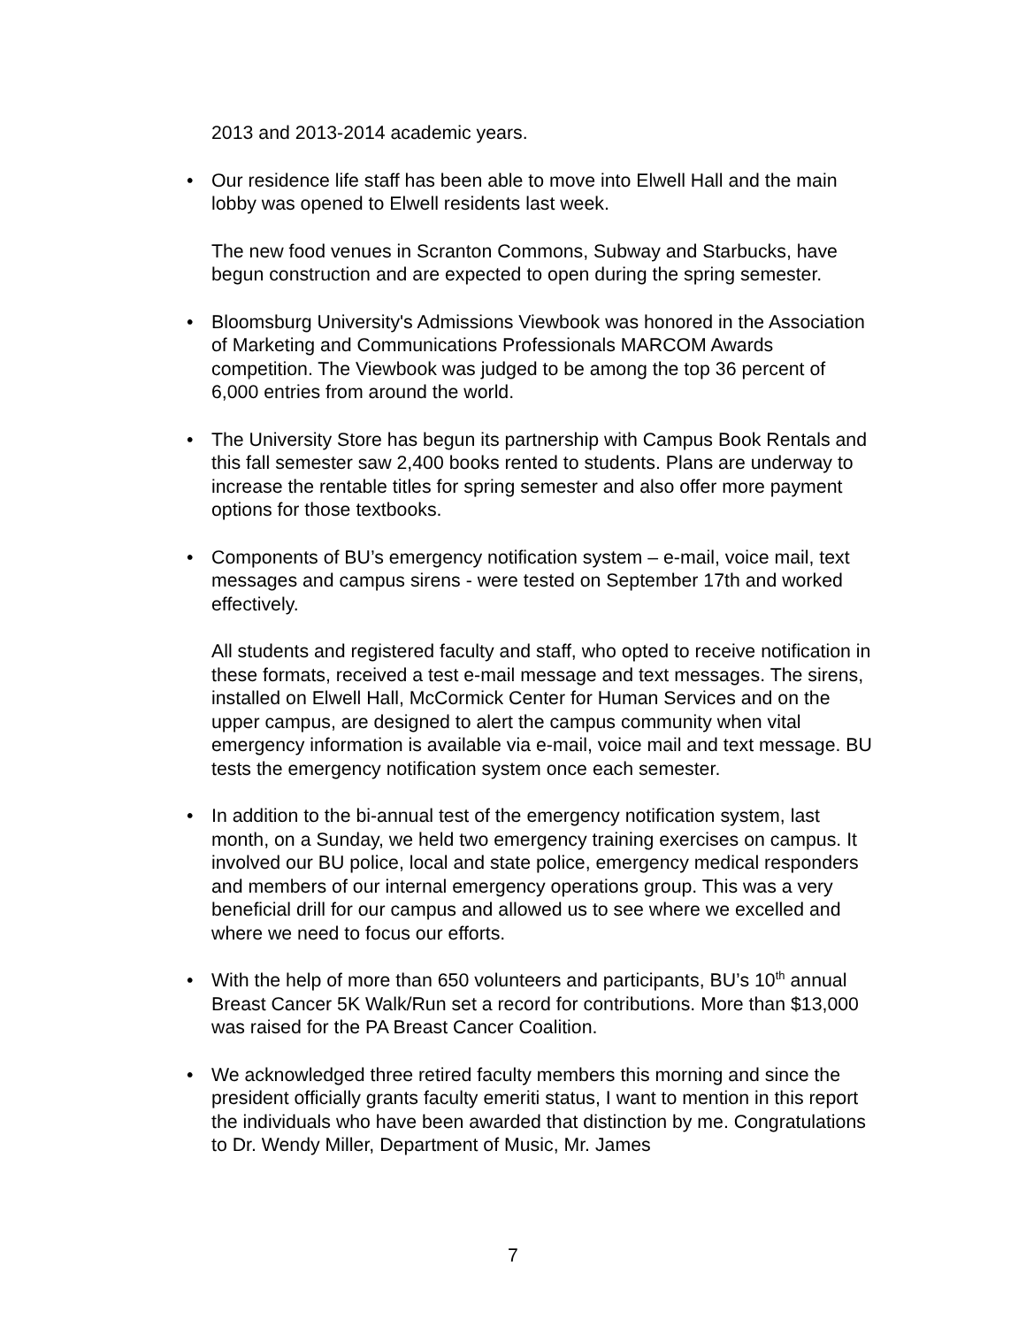2013 and 2013-2014 academic years.
• Our residence life staff has been able to move into Elwell Hall and the main lobby was opened to Elwell residents last week.
The new food venues in Scranton Commons, Subway and Starbucks, have begun construction and are expected to open during the spring semester.
• Bloomsburg University's Admissions Viewbook was honored in the Association of Marketing and Communications Professionals MARCOM Awards competition. The Viewbook was judged to be among the top 36 percent of 6,000 entries from around the world.
• The University Store has begun its partnership with Campus Book Rentals and this fall semester saw 2,400 books rented to students. Plans are underway to increase the rentable titles for spring semester and also offer more payment options for those textbooks.
• Components of BU’s emergency notification system – e-mail, voice mail, text messages and campus sirens - were tested on September 17th and worked effectively.
All students and registered faculty and staff, who opted to receive notification in these formats, received a test e-mail message and text messages. The sirens, installed on Elwell Hall, McCormick Center for Human Services and on the upper campus, are designed to alert the campus community when vital emergency information is available via e-mail, voice mail and text message. BU tests the emergency notification system once each semester.
• In addition to the bi-annual test of the emergency notification system, last month, on a Sunday, we held two emergency training exercises on campus. It involved our BU police, local and state police, emergency medical responders and members of our internal emergency operations group. This was a very beneficial drill for our campus and allowed us to see where we excelled and where we need to focus our efforts.
• With the help of more than 650 volunteers and participants, BU’s 10<sup>th</sup> annual Breast Cancer 5K Walk/Run set a record for contributions. More than $13,000 was raised for the PA Breast Cancer Coalition.
• We acknowledged three retired faculty members this morning and since the president officially grants faculty emeriti status, I want to mention in this report the individuals who have been awarded that distinction by me. Congratulations to Dr. Wendy Miller, Department of Music, Mr. James
7